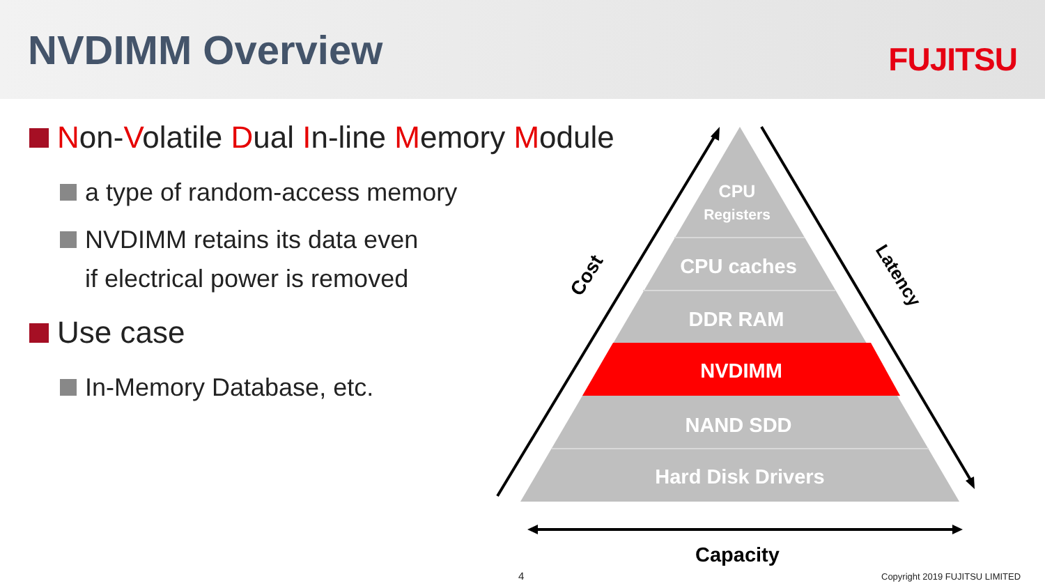NVDIMM Overview FUJITSU
Non-Volatile Dual In-line Memory Module
a type of random-access memory
NVDIMM retains its data even
if electrical power is removed
Use case
In-Memory Database, etc.
Cost
Latency
CPU
Registers
CPU caches
DDR RAM
NVDIMM
NAND SDD
Hard Disk Drivers
Capacity
4 Copyright 2019 FUJITSU LIMITED